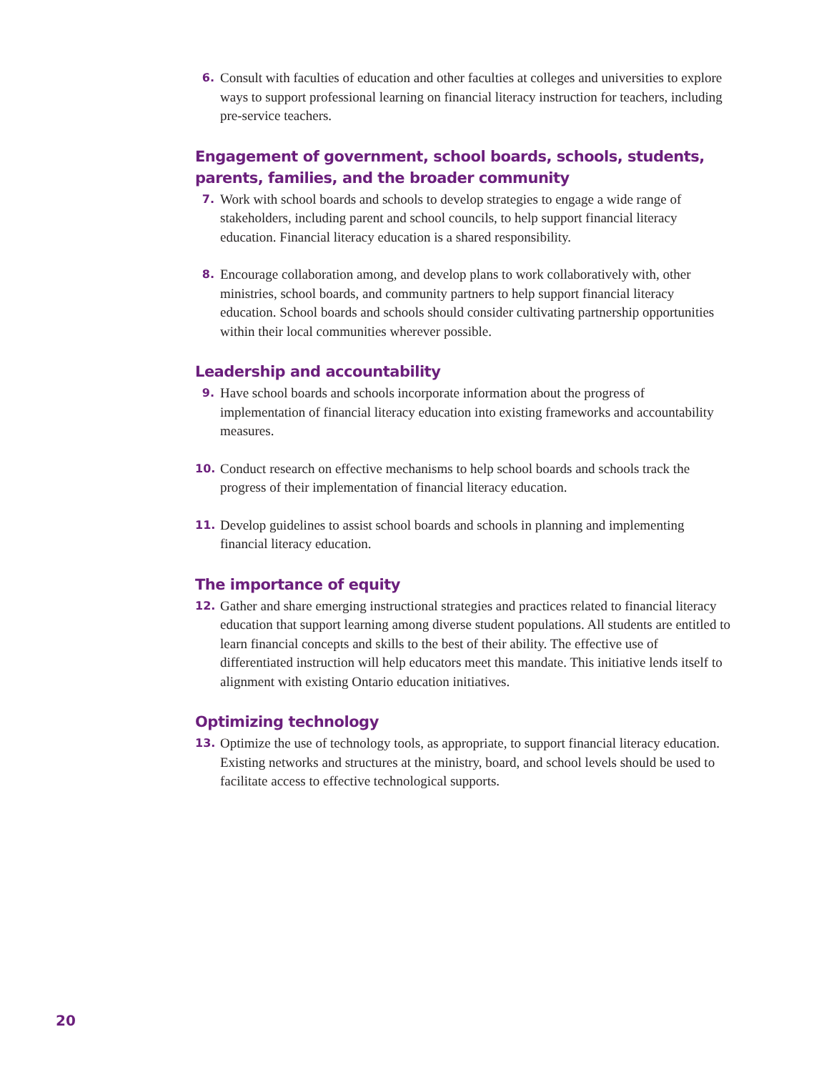6. Consult with faculties of education and other faculties at colleges and universities to explore ways to support professional learning on financial literacy instruction for teachers, including pre-service teachers.
Engagement of government, school boards, schools, students, parents, families, and the broader community
7. Work with school boards and schools to develop strategies to engage a wide range of stakeholders, including parent and school councils, to help support financial literacy education. Financial literacy education is a shared responsibility.
8. Encourage collaboration among, and develop plans to work collaboratively with, other ministries, school boards, and community partners to help support financial literacy education. School boards and schools should consider cultivating partnership opportunities within their local communities wherever possible.
Leadership and accountability
9. Have school boards and schools incorporate information about the progress of implementation of financial literacy education into existing frameworks and accountability measures.
10. Conduct research on effective mechanisms to help school boards and schools track the progress of their implementation of financial literacy education.
11. Develop guidelines to assist school boards and schools in planning and implementing financial literacy education.
The importance of equity
12. Gather and share emerging instructional strategies and practices related to financial literacy education that support learning among diverse student populations. All students are entitled to learn financial concepts and skills to the best of their ability. The effective use of differentiated instruction will help educators meet this mandate. This initiative lends itself to alignment with existing Ontario education initiatives.
Optimizing technology
13. Optimize the use of technology tools, as appropriate, to support financial literacy education. Existing networks and structures at the ministry, board, and school levels should be used to facilitate access to effective technological supports.
20